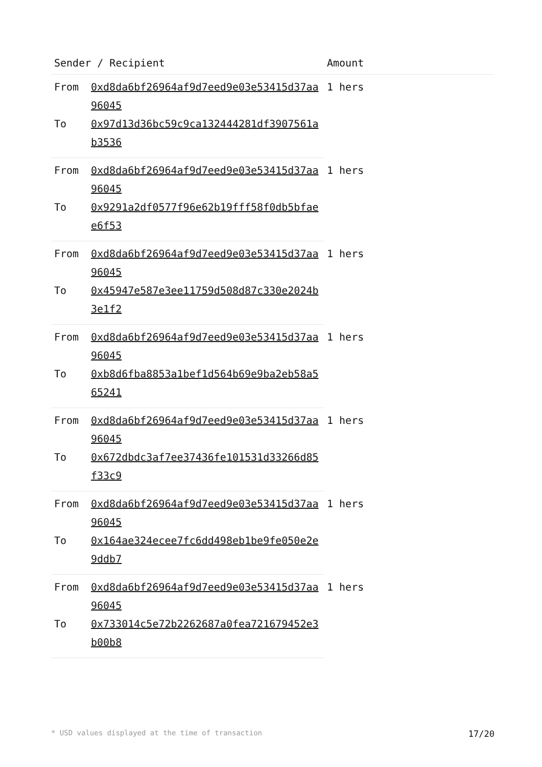| Sender / Recipient | | Amount |
| --- | --- | --- |
| From | 0xd8da6bf26964af9d7eed9e03e53415d37aa96045 | 1 hers |
| To | 0x97d13d36bc59c9ca132444281df3907561ab3536 | |
| From | 0xd8da6bf26964af9d7eed9e03e53415d37aa96045 | 1 hers |
| To | 0x9291a2df0577f96e62b19fff58f0db5bfaee6f53 | |
| From | 0xd8da6bf26964af9d7eed9e03e53415d37aa96045 | 1 hers |
| To | 0x45947e587e3ee11759d508d87c330e2024b3e1f2 | |
| From | 0xd8da6bf26964af9d7eed9e03e53415d37aa96045 | 1 hers |
| To | 0xb8d6fba8853a1bef1d564b69e9ba2eb58a565241 | |
| From | 0xd8da6bf26964af9d7eed9e03e53415d37aa96045 | 1 hers |
| To | 0x672dbdc3af7ee37436fe101531d33266d85f33c9 | |
| From | 0xd8da6bf26964af9d7eed9e03e53415d37aa96045 | 1 hers |
| To | 0x164ae324ecee7fc6dd498eb1be9fe050e2e9ddb7 | |
| From | 0xd8da6bf26964af9d7eed9e03e53415d37aa96045 | 1 hers |
| To | 0x733014c5e72b2262687a0fea721679452e3b00b8 | |
* USD values displayed at the time of transaction 17/20